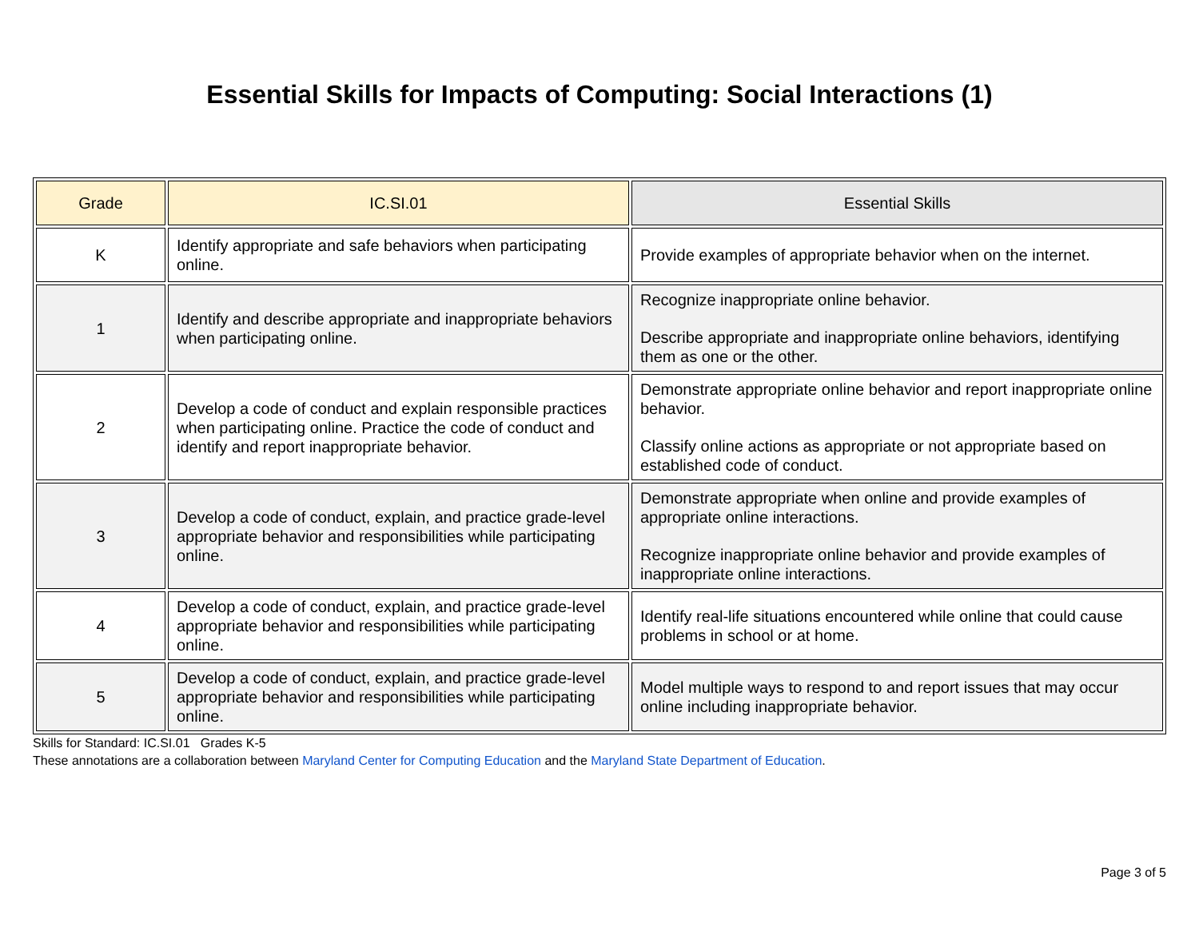Essential Skills for Impacts of Computing: Social Interactions (1)
| Grade | IC.SI.01 | Essential Skills |
| --- | --- | --- |
| K | Identify appropriate and safe behaviors when participating online. | Provide examples of appropriate behavior when on the internet. |
| 1 | Identify and describe appropriate and inappropriate behaviors when participating online. | Recognize inappropriate online behavior. Describe appropriate and inappropriate online behaviors, identifying them as one or the other. |
| 2 | Develop a code of conduct and explain responsible practices when participating online. Practice the code of conduct and identify and report inappropriate behavior. | Demonstrate appropriate online behavior and report inappropriate online behavior. Classify online actions as appropriate or not appropriate based on established code of conduct. |
| 3 | Develop a code of conduct, explain, and practice grade-level appropriate behavior and responsibilities while participating online. | Demonstrate appropriate when online and provide examples of appropriate online interactions. Recognize inappropriate online behavior and provide examples of inappropriate online interactions. |
| 4 | Develop a code of conduct, explain, and practice grade-level appropriate behavior and responsibilities while participating online. | Identify real-life situations encountered while online that could cause problems in school or at home. |
| 5 | Develop a code of conduct, explain, and practice grade-level appropriate behavior and responsibilities while participating online. | Model multiple ways to respond to and report issues that may occur online including inappropriate behavior. |
Skills for Standard: IC.SI.01 Grades K-5
These annotations are a collaboration between Maryland Center for Computing Education and the Maryland State Department of Education.
Page 3 of 5